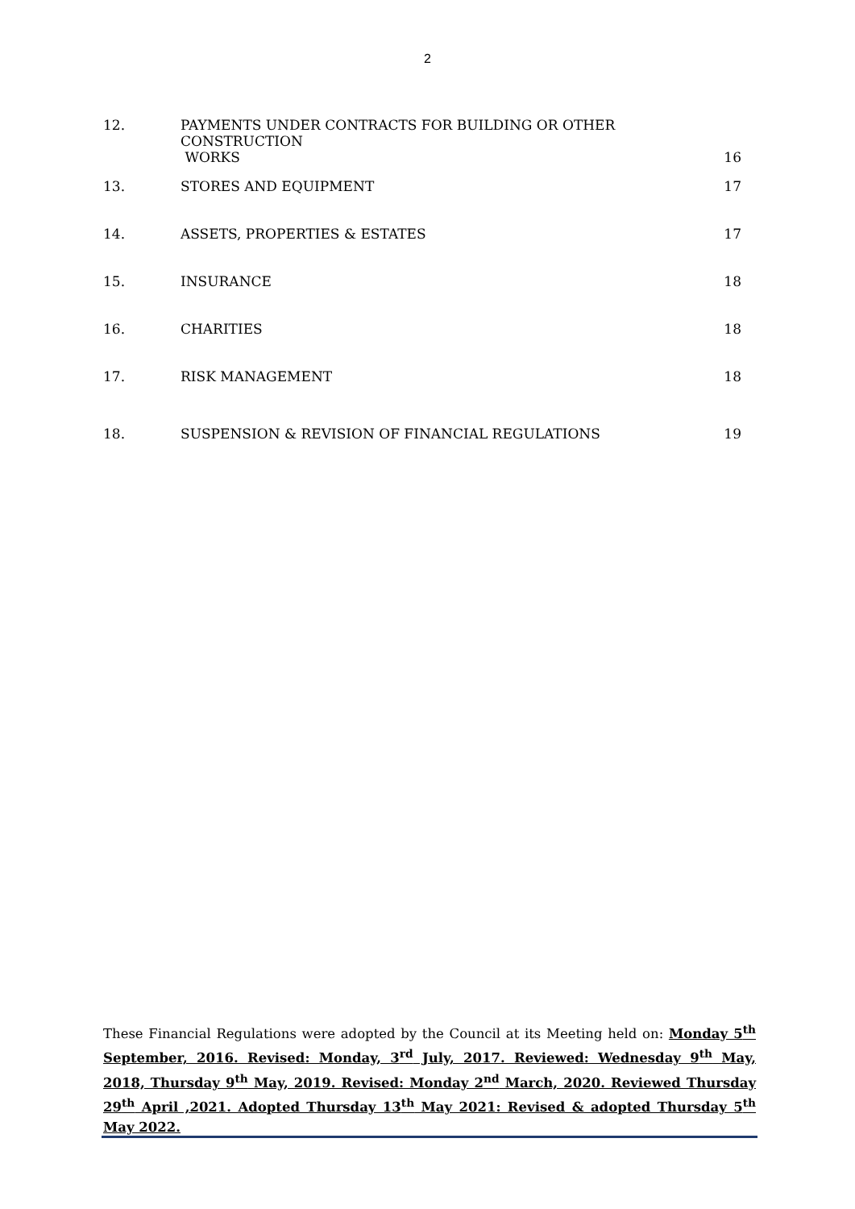2
| 12. | PAYMENTS UNDER CONTRACTS FOR BUILDING OR OTHER CONSTRUCTION | |
| | WORKS | 16 |
| 13. | STORES AND EQUIPMENT | 17 |
| 14. | ASSETS, PROPERTIES & ESTATES | 17 |
| 15. | INSURANCE | 18 |
| 16. | CHARITIES | 18 |
| 17. | RISK MANAGEMENT | 18 |
| 18. | SUSPENSION & REVISION OF FINANCIAL REGULATIONS | 19 |
These Financial Regulations were adopted by the Council at its Meeting held on: Monday 5<sup>th</sup> September, 2016. Revised: Monday, 3<sup>rd</sup> July, 2017. Reviewed: Wednesday 9<sup>th</sup> May, 2018, Thursday 9<sup>th</sup> May, 2019. Revised: Monday 2<sup>nd</sup> March, 2020. Reviewed Thursday 29<sup>th</sup> April ,2021. Adopted Thursday 13<sup>th</sup> May 2021: Revised & adopted Thursday 5<sup>th</sup> May 2022.